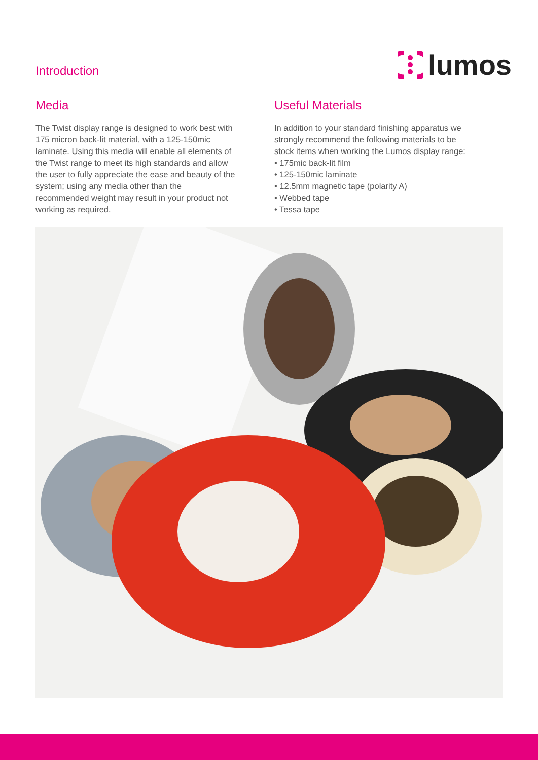Introduction
lumos
Media
The Twist display range is designed to work best with 175 micron back-lit material, with a 125-150mic laminate. Using this media will enable all elements of the Twist range to meet its high standards and allow the user to fully appreciate the ease and beauty of the system; using any media other than the recommended weight may result in your product not working as required.
Useful Materials
In addition to your standard finishing apparatus we strongly recommend the following materials to be stock items when working the Lumos display range:
• 175mic back-lit film
• 125-150mic laminate
• 12.5mm magnetic tape (polarity A)
• Webbed tape
• Tessa tape